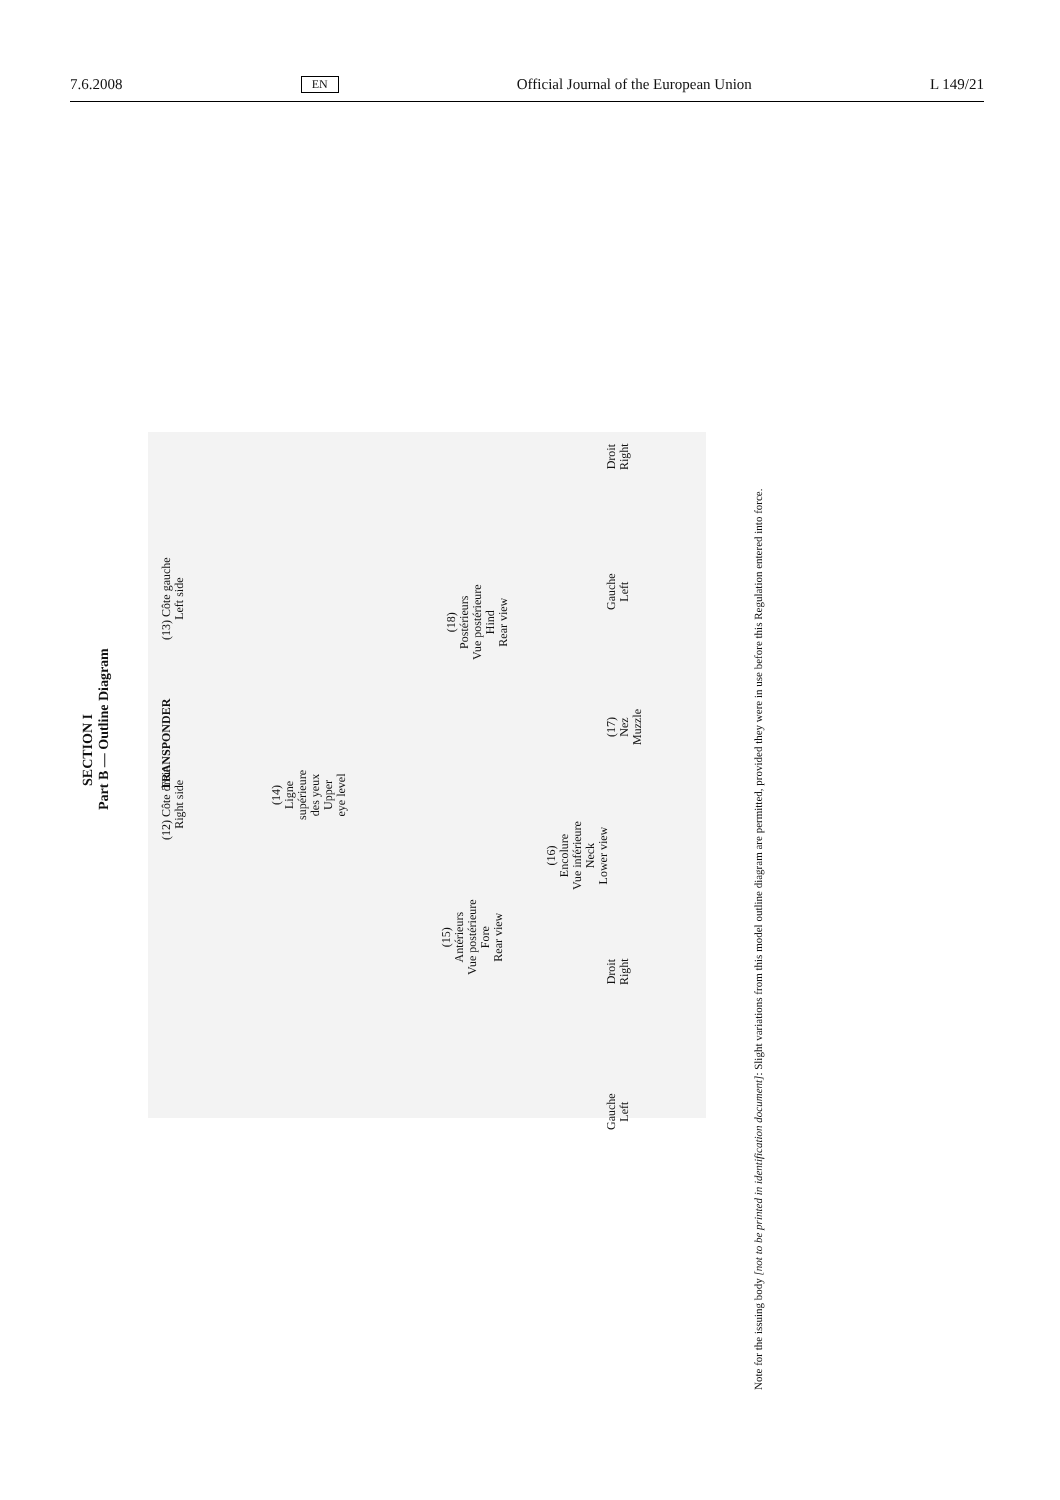7.6.2008 EN Official Journal of the European Union L 149/21
SECTION I
Part B — Outline Diagram
(12) Côte droit
Right side
(13) Côte gauche
Left side
TRANSPONDER
(14)
Ligne
supérieure
des yeux
Upper
eye level
(15)
Antérieurs
Vue postérieure
Fore
Rear view
(16)
Encolure
Vue inférieure
Neck
Lower view
(17)
Nez
Muzzle
(18)
Postérieurs
Vue postérieure
Hind
Rear view
Gauche
Left
Droit
Right
Gauche
Left
Droit
Right
Note for the issuing body [not to be printed in identification document]: Slight variations from this model outline diagram are permitted, provided they were in use before this Regulation entered into force.